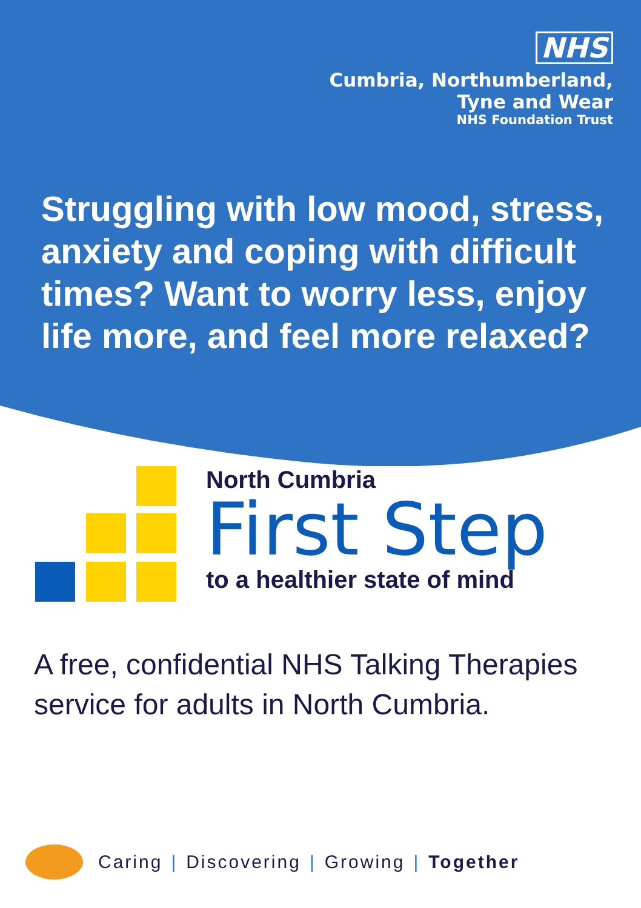NHS
Cumbria, Northumberland,
Tyne and Wear
NHS Foundation Trust
Struggling with low mood, stress, anxiety and coping with difficult times? Want to worry less, enjoy life more, and feel more relaxed?
North Cumbria
First Step
to a healthier state of mind
A free, confidential NHS Talking Therapies service for adults in North Cumbria.
Caring | Discovering | Growing | Together